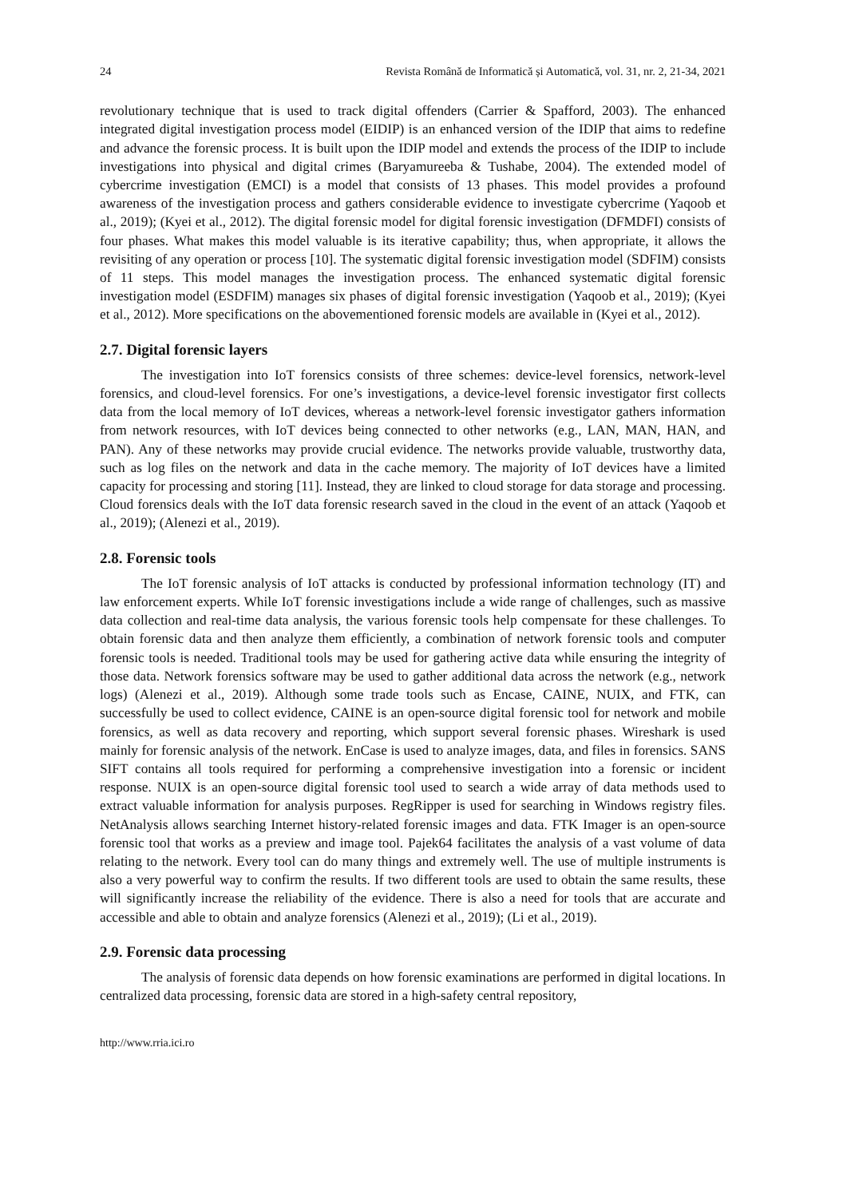24 Revista Română de Informatică și Automatică, vol. 31, nr. 2, 21-34, 2021
revolutionary technique that is used to track digital offenders (Carrier & Spafford, 2003). The enhanced integrated digital investigation process model (EIDIP) is an enhanced version of the IDIP that aims to redefine and advance the forensic process. It is built upon the IDIP model and extends the process of the IDIP to include investigations into physical and digital crimes (Baryamureeba & Tushabe, 2004). The extended model of cybercrime investigation (EMCI) is a model that consists of 13 phases. This model provides a profound awareness of the investigation process and gathers considerable evidence to investigate cybercrime (Yaqoob et al., 2019); (Kyei et al., 2012). The digital forensic model for digital forensic investigation (DFMDFI) consists of four phases. What makes this model valuable is its iterative capability; thus, when appropriate, it allows the revisiting of any operation or process [10]. The systematic digital forensic investigation model (SDFIM) consists of 11 steps. This model manages the investigation process. The enhanced systematic digital forensic investigation model (ESDFIM) manages six phases of digital forensic investigation (Yaqoob et al., 2019); (Kyei et al., 2012). More specifications on the abovementioned forensic models are available in (Kyei et al., 2012).
2.7. Digital forensic layers
The investigation into IoT forensics consists of three schemes: device-level forensics, network-level forensics, and cloud-level forensics. For one’s investigations, a device-level forensic investigator first collects data from the local memory of IoT devices, whereas a network-level forensic investigator gathers information from network resources, with IoT devices being connected to other networks (e.g., LAN, MAN, HAN, and PAN). Any of these networks may provide crucial evidence. The networks provide valuable, trustworthy data, such as log files on the network and data in the cache memory. The majority of IoT devices have a limited capacity for processing and storing [11]. Instead, they are linked to cloud storage for data storage and processing. Cloud forensics deals with the IoT data forensic research saved in the cloud in the event of an attack (Yaqoob et al., 2019); (Alenezi et al., 2019).
2.8. Forensic tools
The IoT forensic analysis of IoT attacks is conducted by professional information technology (IT) and law enforcement experts. While IoT forensic investigations include a wide range of challenges, such as massive data collection and real-time data analysis, the various forensic tools help compensate for these challenges. To obtain forensic data and then analyze them efficiently, a combination of network forensic tools and computer forensic tools is needed. Traditional tools may be used for gathering active data while ensuring the integrity of those data. Network forensics software may be used to gather additional data across the network (e.g., network logs) (Alenezi et al., 2019). Although some trade tools such as Encase, CAINE, NUIX, and FTK, can successfully be used to collect evidence, CAINE is an open-source digital forensic tool for network and mobile forensics, as well as data recovery and reporting, which support several forensic phases. Wireshark is used mainly for forensic analysis of the network. EnCase is used to analyze images, data, and files in forensics. SANS SIFT contains all tools required for performing a comprehensive investigation into a forensic or incident response. NUIX is an open-source digital forensic tool used to search a wide array of data methods used to extract valuable information for analysis purposes. RegRipper is used for searching in Windows registry files. NetAnalysis allows searching Internet history-related forensic images and data. FTK Imager is an open-source forensic tool that works as a preview and image tool. Pajek64 facilitates the analysis of a vast volume of data relating to the network. Every tool can do many things and extremely well. The use of multiple instruments is also a very powerful way to confirm the results. If two different tools are used to obtain the same results, these will significantly increase the reliability of the evidence. There is also a need for tools that are accurate and accessible and able to obtain and analyze forensics (Alenezi et al., 2019); (Li et al., 2019).
2.9. Forensic data processing
The analysis of forensic data depends on how forensic examinations are performed in digital locations. In centralized data processing, forensic data are stored in a high-safety central repository,
http://www.rria.ici.ro